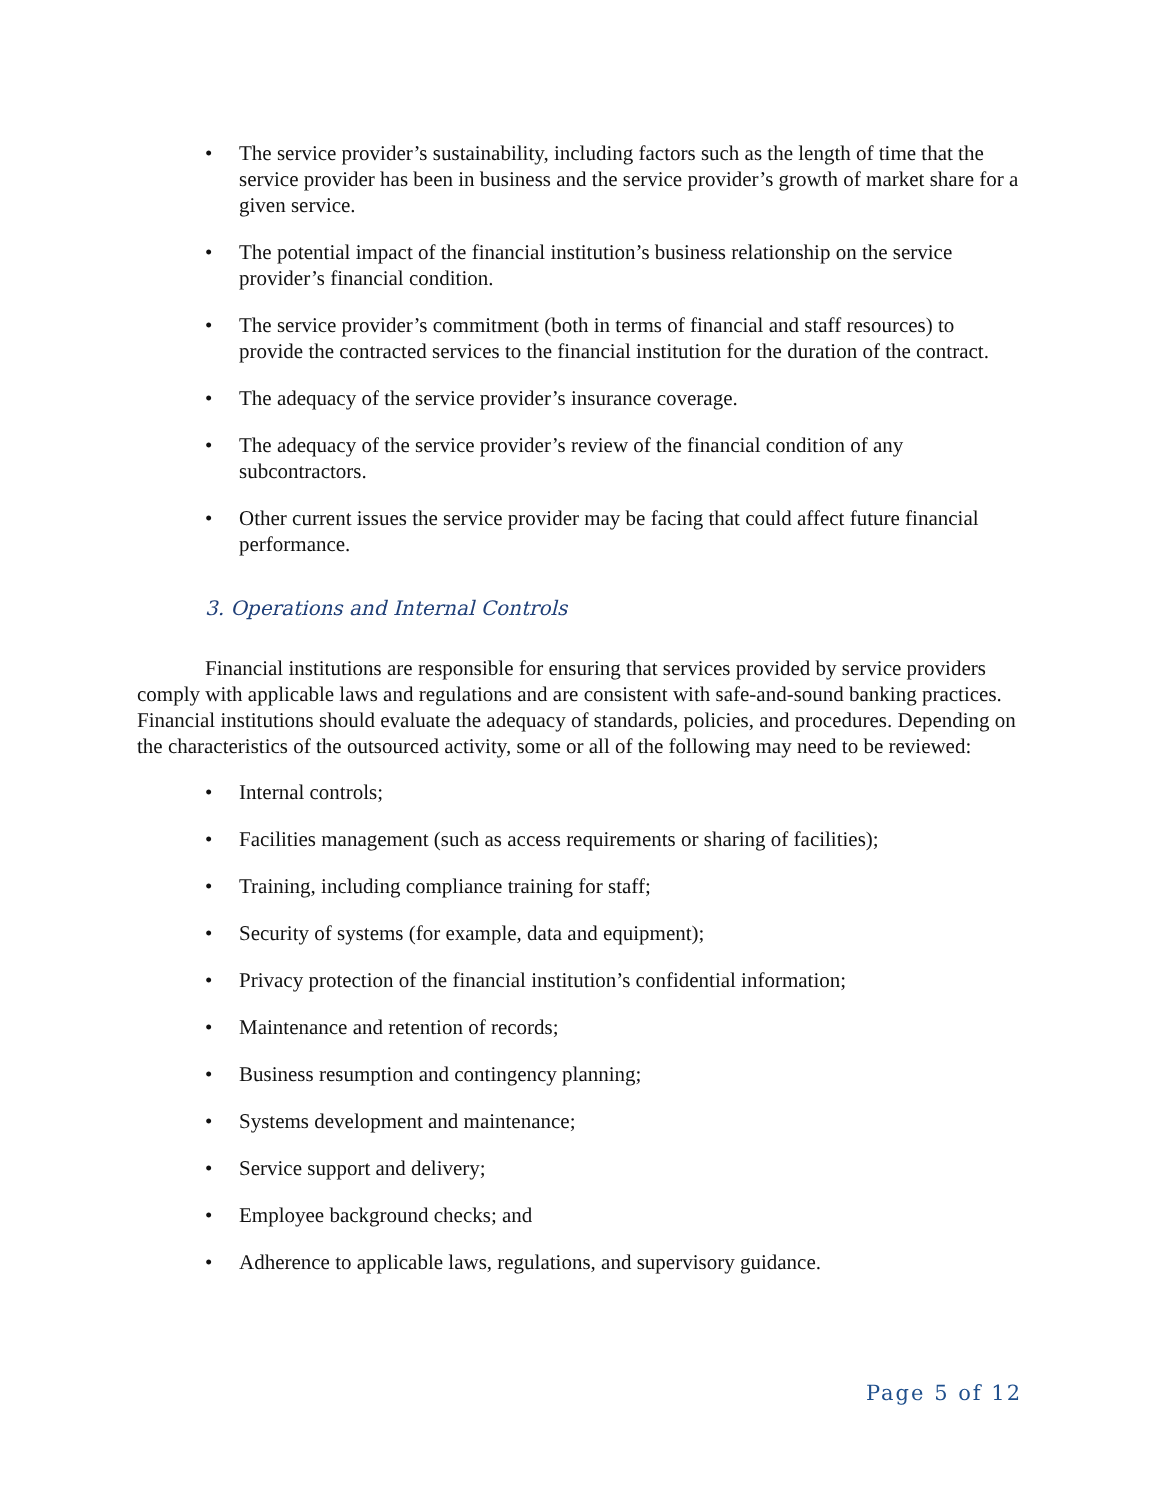• The service provider’s sustainability, including factors such as the length of time that the service provider has been in business and the service provider’s growth of market share for a given service.
• The potential impact of the financial institution’s business relationship on the service provider’s financial condition.
• The service provider’s commitment (both in terms of financial and staff resources) to provide the contracted services to the financial institution for the duration of the contract.
• The adequacy of the service provider’s insurance coverage.
• The adequacy of the service provider’s review of the financial condition of any subcontractors.
• Other current issues the service provider may be facing that could affect future financial performance.
3. Operations and Internal Controls
Financial institutions are responsible for ensuring that services provided by service providers comply with applicable laws and regulations and are consistent with safe-and-sound banking practices. Financial institutions should evaluate the adequacy of standards, policies, and procedures. Depending on the characteristics of the outsourced activity, some or all of the following may need to be reviewed:
• Internal controls;
• Facilities management (such as access requirements or sharing of facilities);
• Training, including compliance training for staff;
• Security of systems (for example, data and equipment);
• Privacy protection of the financial institution’s confidential information;
• Maintenance and retention of records;
• Business resumption and contingency planning;
• Systems development and maintenance;
• Service support and delivery;
• Employee background checks; and
• Adherence to applicable laws, regulations, and supervisory guidance.
Page 5 of 12